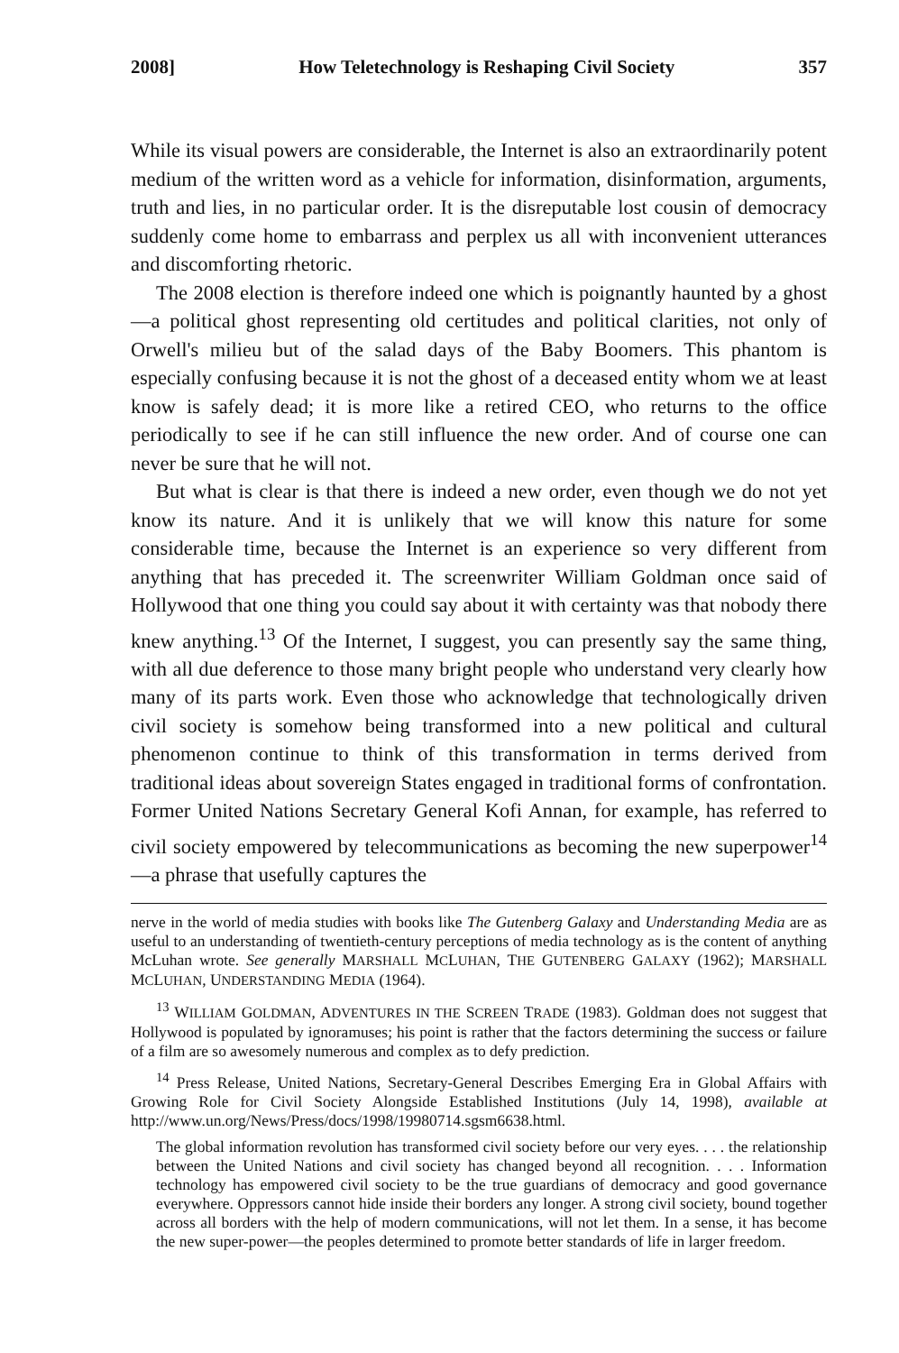2008] How Teletechnology is Reshaping Civil Society 357
While its visual powers are considerable, the Internet is also an extraordinarily potent medium of the written word as a vehicle for information, disinformation, arguments, truth and lies, in no particular order. It is the disreputable lost cousin of democracy suddenly come home to embarrass and perplex us all with inconvenient utterances and discomforting rhetoric.
The 2008 election is therefore indeed one which is poignantly haunted by a ghost—a political ghost representing old certitudes and political clarities, not only of Orwell's milieu but of the salad days of the Baby Boomers. This phantom is especially confusing because it is not the ghost of a deceased entity whom we at least know is safely dead; it is more like a retired CEO, who returns to the office periodically to see if he can still influence the new order. And of course one can never be sure that he will not.
But what is clear is that there is indeed a new order, even though we do not yet know its nature. And it is unlikely that we will know this nature for some considerable time, because the Internet is an experience so very different from anything that has preceded it. The screenwriter William Goldman once said of Hollywood that one thing you could say about it with certainty was that nobody there knew anything.<sup>13</sup> Of the Internet, I suggest, you can presently say the same thing, with all due deference to those many bright people who understand very clearly how many of its parts work. Even those who acknowledge that technologically driven civil society is somehow being transformed into a new political and cultural phenomenon continue to think of this transformation in terms derived from traditional ideas about sovereign States engaged in traditional forms of confrontation. Former United Nations Secretary General Kofi Annan, for example, has referred to civil society empowered by telecommunications as becoming the new superpower<sup>14</sup>—a phrase that usefully captures the
nerve in the world of media studies with books like The Gutenberg Galaxy and Understanding Media are as useful to an understanding of twentieth-century perceptions of media technology as is the content of anything McLuhan wrote. See generally MARSHALL MCLUHAN, THE GUTENBERG GALAXY (1962); MARSHALL MCLUHAN, UNDERSTANDING MEDIA (1964).
<sup>13</sup> WILLIAM GOLDMAN, ADVENTURES IN THE SCREEN TRADE (1983). Goldman does not suggest that Hollywood is populated by ignoramuses; his point is rather that the factors determining the success or failure of a film are so awesomely numerous and complex as to defy prediction.
<sup>14</sup> Press Release, United Nations, Secretary-General Describes Emerging Era in Global Affairs with Growing Role for Civil Society Alongside Established Institutions (July 14, 1998), available at http://www.un.org/News/Press/docs/1998/19980714.sgsm6638.html.
The global information revolution has transformed civil society before our very eyes. . . . the relationship between the United Nations and civil society has changed beyond all recognition. . . . Information technology has empowered civil society to be the true guardians of democracy and good governance everywhere. Oppressors cannot hide inside their borders any longer. A strong civil society, bound together across all borders with the help of modern communications, will not let them. In a sense, it has become the new super-power—the peoples determined to promote better standards of life in larger freedom.